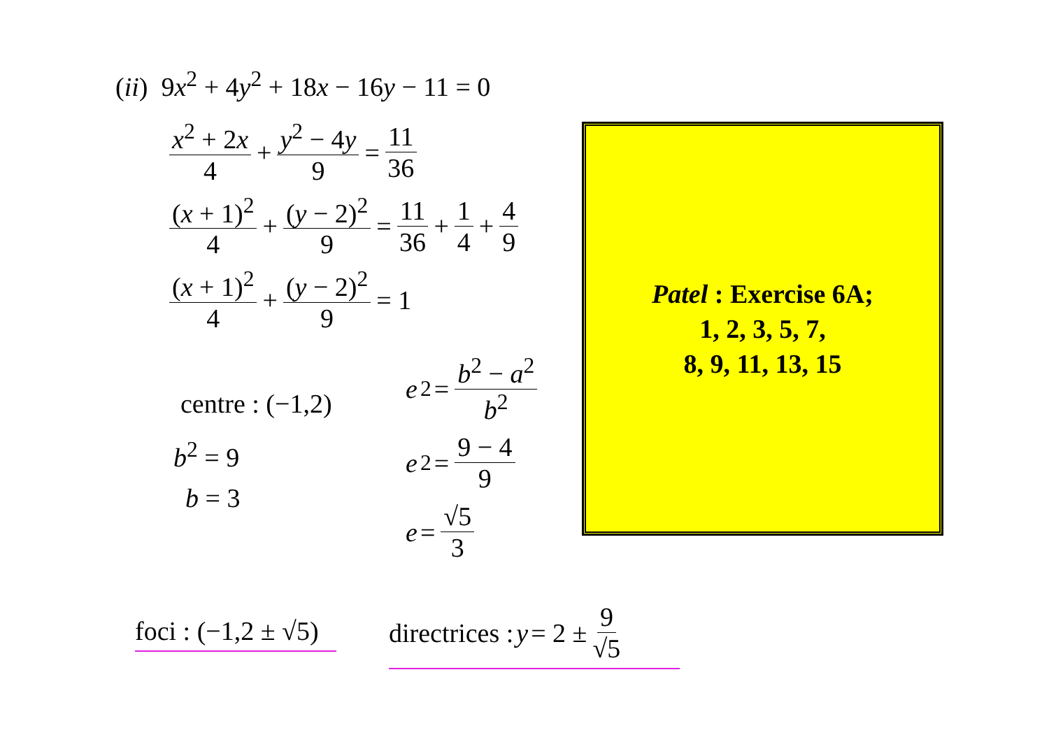(ii) 9x<sup>2</sup> + 4y<sup>2</sup> + 18x − 16y − 11 = 0
x<sup>2</sup> + 2x 4 + y<sup>2</sup> − 4y 9 = 11 36
(x + 1)<sup>2</sup> 4 + (y − 2)<sup>2</sup> 9 = 11 36 + 1 4 + 4 9
(x + 1)<sup>2</sup> 4 + (y − 2)<sup>2</sup> 9 = 1
centre : (−1,2)
b<sup>2</sup> = 9
b = 3
e<sup>2</sup> = b<sup>2</sup> − a<sup>2</sup> b<sup>2</sup>
e<sup>2</sup> = 9 − 4 9
e = √5 3
Patel : Exercise 6A;
1, 2, 3, 5, 7,
8, 9, 11, 13, 15
foci : (−1,2 ± √5)
directrices : y = 2 ± 9 √5